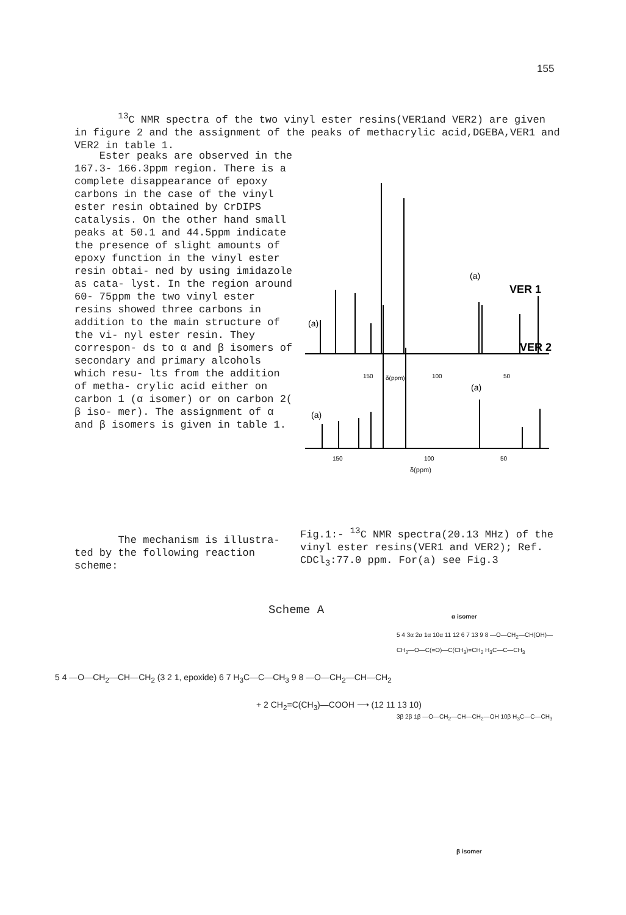155
<sup>13</sup>C NMR spectra of the two vinyl ester resins(VER1and VER2) are given in figure 2 and the assignment of the peaks of methacrylic acid,DGEBA,VER1 and VER2 in table 1.
Ester peaks are observed in the 167.3- 166.3ppm region. There is a complete disappearance of epoxy carbons in the case of the vinyl ester resin obtained by CrDIPS catalysis. On the other hand small peaks at 50.1 and 44.5ppm indicate the presence of slight amounts of epoxy function in the vinyl ester resin obtai- ned by using imidazole as cata- lyst. In the region around 60- 75ppm the two vinyl ester resins showed three carbons in addition to the main structure of the vi- nyl ester resin. They correspon- ds to α and β isomers of secondary and primary alcohols which resu- lts from the addition of metha- crylic acid either on carbon 1 (α isomer) or on carbon 2( β iso- mer). The assignment of α and β isomers is given in table 1.
VER 1
150
δ(ppm)
100
50
(a)
(a)
VER 2
(a)
(a)
150
100
50
δ(ppm)
Fig.1:- <sup>13</sup>C NMR spectra(20.13 MHz) of the vinyl ester resins(VER1 and VER2); Ref. CDCl<sub>3</sub>:77.0 ppm. For(a) see Fig.3
The mechanism is illustra- ted by the following reaction scheme:
Scheme A α isomer
5 4 —O—CH<sub>2</sub>—CH—CH<sub>2</sub> (3 2 1, epoxide) 6 7 H<sub>3</sub>C—C—CH<sub>3</sub> 9 8 —O—CH<sub>2</sub>—CH—CH<sub>2</sub>
+ 2 CH<sub>2</sub>=C(CH<sub>3</sub>)—COOH ⟶ (12 11 13 10)
5 4 3α 2α 1α 10α 11 12 6 7 13 9 8 —O—CH<sub>2</sub>—CH(OH)—CH<sub>2</sub>—O—C(=O)—C(CH<sub>3</sub>)=CH<sub>2</sub> H<sub>3</sub>C—C—CH<sub>3</sub>
3β 2β 1β —O—CH<sub>2</sub>—CH—CH<sub>2</sub>—OH 10β H<sub>3</sub>C—C—CH<sub>3</sub>
β isomer